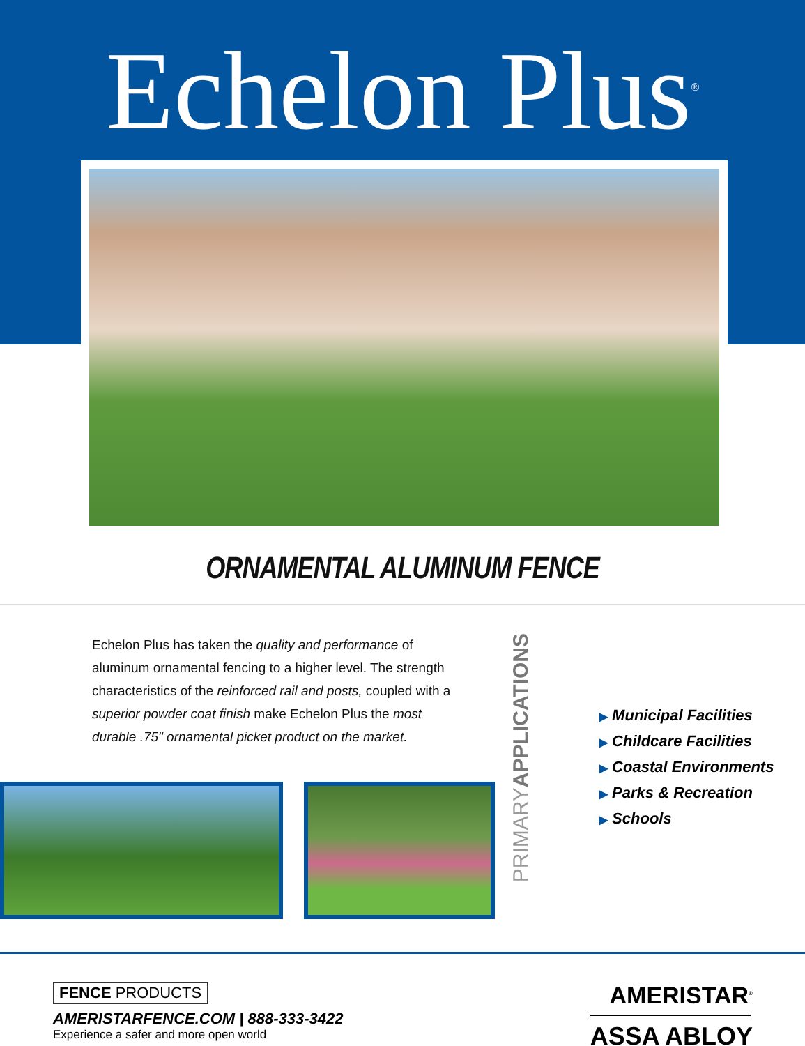Echelon Plus<sup>®</sup>
ORNAMENTAL ALUMINUM FENCE
Echelon Plus has taken the quality and performance of aluminum ornamental fencing to a higher level. The strength characteristics of the reinforced rail and posts, coupled with a superior powder coat finish make Echelon Plus the most durable .75" ornamental picket product on the market.
PRIMARYAPPLICATIONS
▶ Municipal Facilities
▶ Childcare Facilities
▶ Coastal Environments
▶ Parks & Recreation
▶ Schools
FENCE PRODUCTS
AMERISTARFENCE.COM | 888-333-3422
Experience a safer and more open world
AMERISTAR<sup>®</sup>
ASSA ABLOY